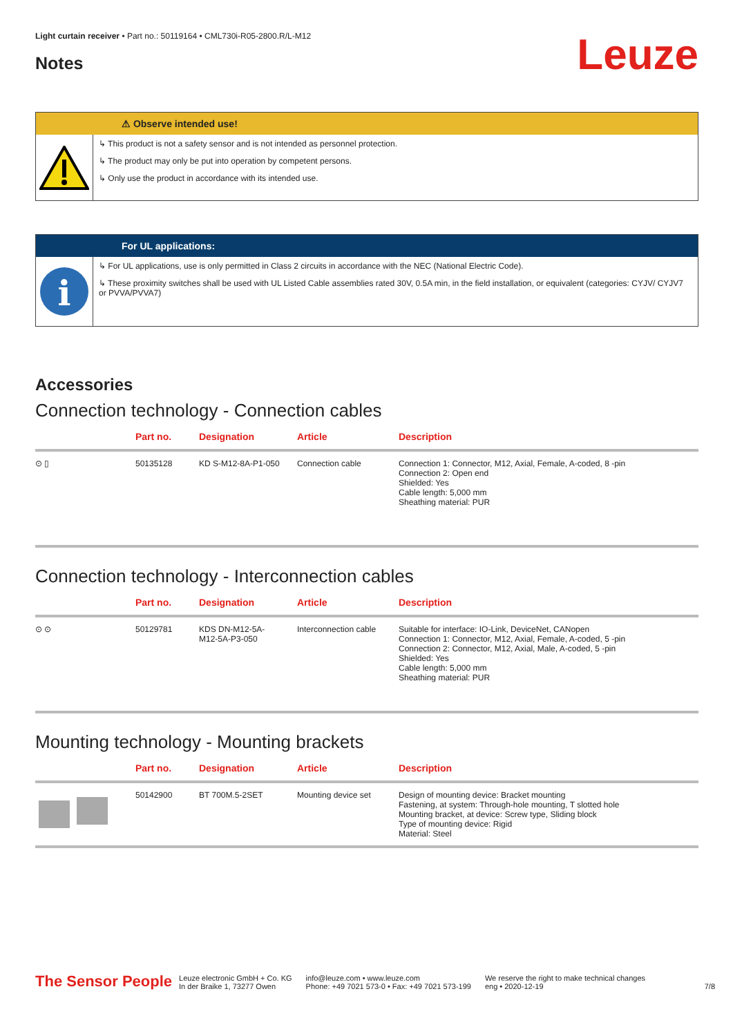Light curtain receiver • Part no.: 50119164 • CML730i-R05-2800.R/L-M12
Notes
Leuze
⚠ Observe intended use!
↳ This product is not a safety sensor and is not intended as personnel protection.
↳ The product may only be put into operation by competent persons.
↳ Only use the product in accordance with its intended use.
For UL applications:
i
↳ For UL applications, use is only permitted in Class 2 circuits in accordance with the NEC (National Electric Code).
↳ These proximity switches shall be used with UL Listed Cable assemblies rated 30V, 0.5A min, in the field installation, or equivalent (categories: CYJV/ CYJV7 or PVVA/PVVA7)
Accessories
Connection technology - Connection cables
| | Part no. | Designation | Article | Description |
| --- | --- | --- | --- | --- |
| ⊙ ▯ | 50135128 | KD S-M12-8A-P1-050 | Connection cable | Connection 1: Connector, M12, Axial, Female, A-coded, 8 -pin Connection 2: Open end Shielded: Yes Cable length: 5,000 mm Sheathing material: PUR |
Connection technology - Interconnection cables
| | Part no. | Designation | Article | Description |
| --- | --- | --- | --- | --- |
| ⊙ ⊙ | 50129781 | KDS DN-M12-5A- M12-5A-P3-050 | Interconnection cable | Suitable for interface: IO-Link, DeviceNet, CANopen Connection 1: Connector, M12, Axial, Female, A-coded, 5 -pin Connection 2: Connector, M12, Axial, Male, A-coded, 5 -pin Shielded: Yes Cable length: 5,000 mm Sheathing material: PUR |
Mounting technology - Mounting brackets
| | Part no. | Designation | Article | Description |
| --- | --- | --- | --- | --- |
| | 50142900 | BT 700M.5-2SET | Mounting device set | Design of mounting device: Bracket mounting Fastening, at system: Through-hole mounting, T slotted hole Mounting bracket, at device: Screw type, Sliding block Type of mounting device: Rigid Material: Steel |
The Sensor People
Leuze electronic GmbH + Co. KG
In der Braike 1, 73277 Owen
info@leuze.com • www.leuze.com
Phone: +49 7021 573-0 • Fax: +49 7021 573-199
We reserve the right to make technical changes
eng • 2020-12-19
7/8